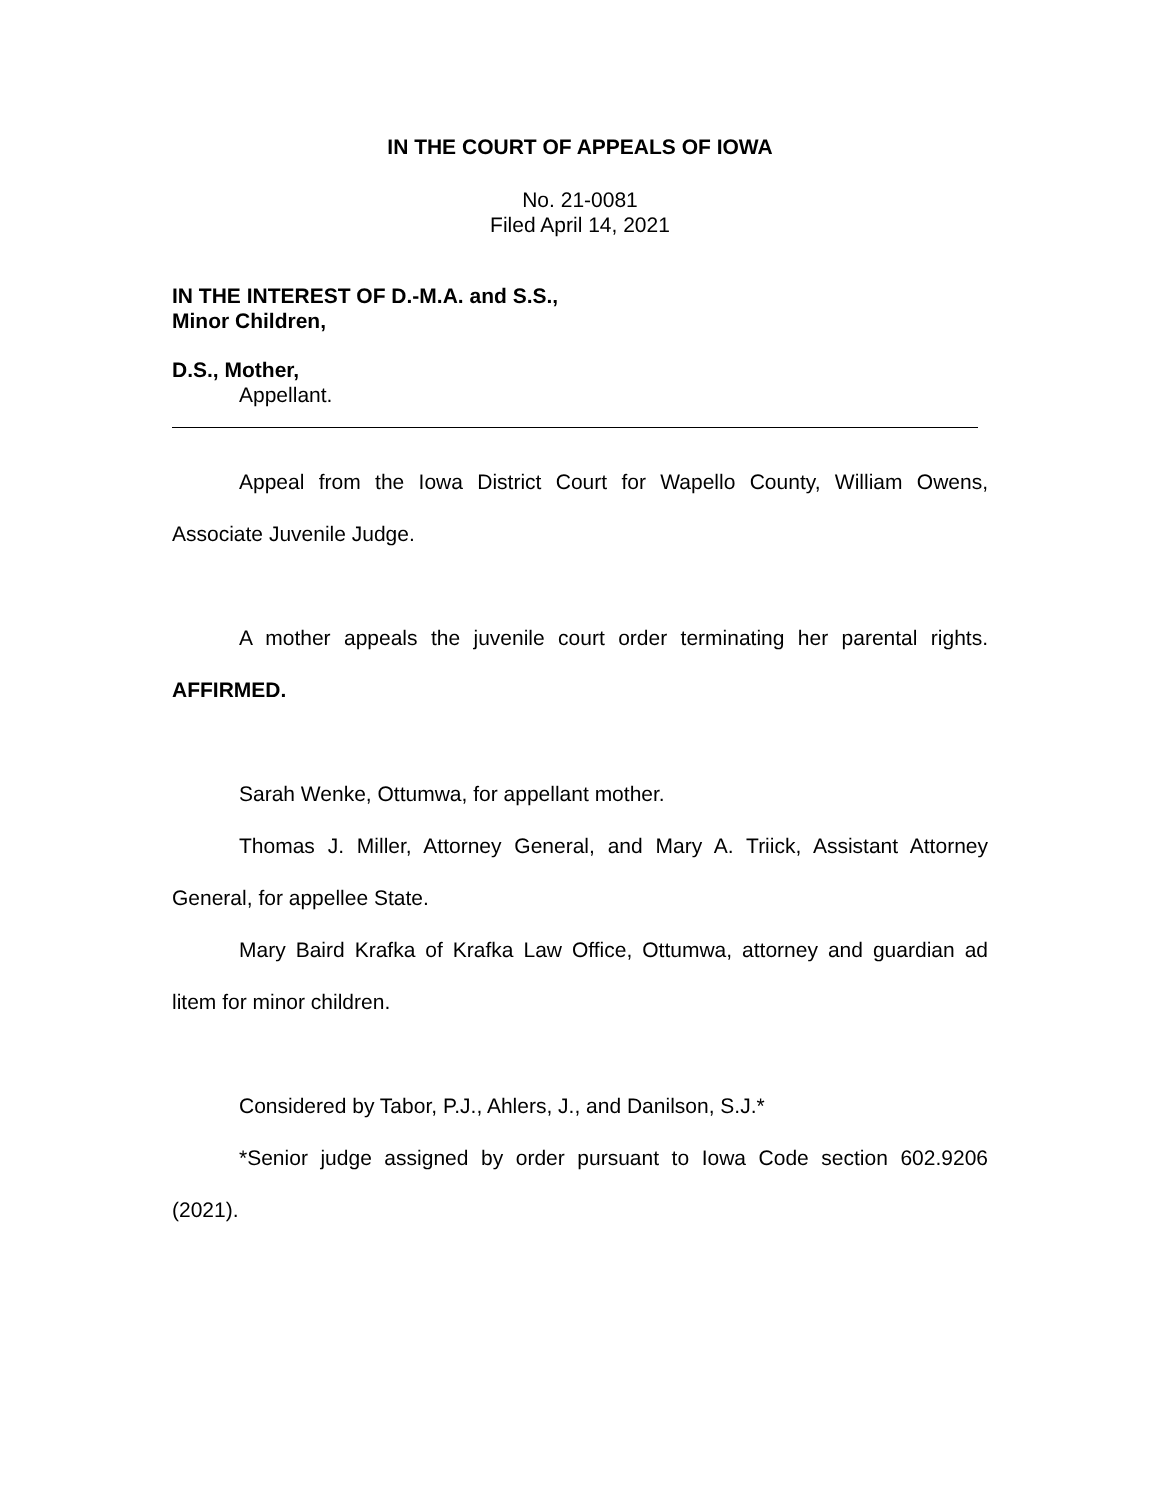IN THE COURT OF APPEALS OF IOWA
No. 21-0081
Filed April 14, 2021
IN THE INTEREST OF D.-M.A. and S.S.,
Minor Children,
D.S., Mother,
Appellant.
Appeal from the Iowa District Court for Wapello County, William Owens, Associate Juvenile Judge.
A mother appeals the juvenile court order terminating her parental rights. AFFIRMED.
Sarah Wenke, Ottumwa, for appellant mother.
Thomas J. Miller, Attorney General, and Mary A. Triick, Assistant Attorney General, for appellee State.
Mary Baird Krafka of Krafka Law Office, Ottumwa, attorney and guardian ad litem for minor children.
Considered by Tabor, P.J., Ahlers, J., and Danilson, S.J.*
*Senior judge assigned by order pursuant to Iowa Code section 602.9206 (2021).